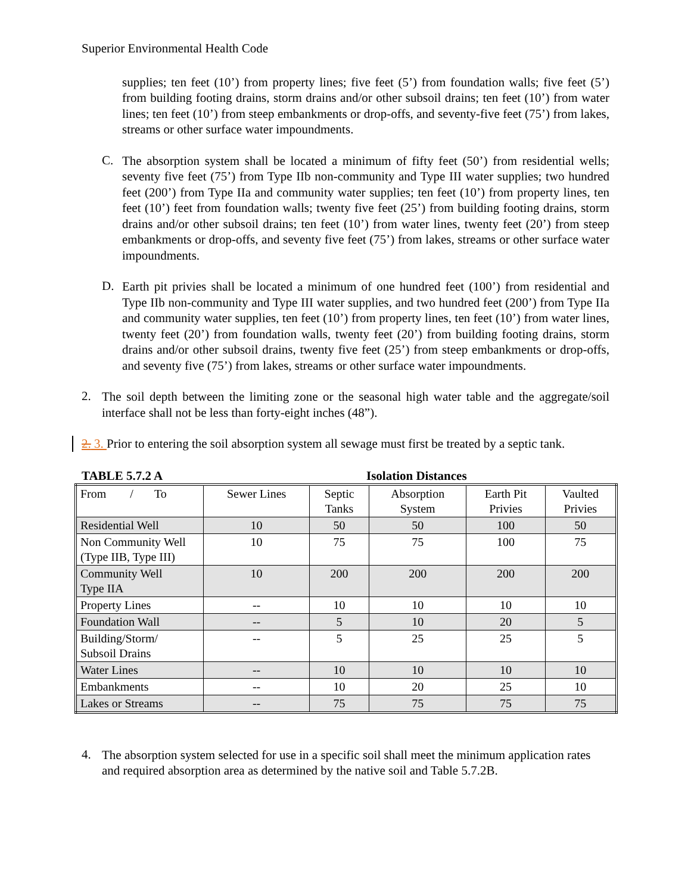Superior Environmental Health Code
supplies; ten feet (10’) from property lines; five feet (5’) from foundation walls; five feet (5’) from building footing drains, storm drains and/or other subsoil drains; ten feet (10’) from water lines; ten feet (10’) from steep embankments or drop-offs, and seventy-five feet (75’) from lakes, streams or other surface water impoundments.
C.
The absorption system shall be located a minimum of fifty feet (50’) from residential wells; seventy five feet (75’) from Type IIb non-community and Type III water supplies; two hundred feet (200’) from Type IIa and community water supplies; ten feet (10’) from property lines, ten feet (10’) feet from foundation walls; twenty five feet (25’) from building footing drains, storm drains and/or other subsoil drains; ten feet (10’) from water lines, twenty feet (20’) from steep embankments or drop-offs, and seventy five feet (75’) from lakes, streams or other surface water impoundments.
D.
Earth pit privies shall be located a minimum of one hundred feet (100’) from residential and Type IIb non-community and Type III water supplies, and two hundred feet (200’) from Type IIa and community water supplies, ten feet (10’) from property lines, ten feet (10’) from water lines, twenty feet (20’) from foundation walls, twenty feet (20’) from building footing drains, storm drains and/or other subsoil drains, twenty five feet (25’) from steep embankments or drop-offs, and seventy five (75’) from lakes, streams or other surface water impoundments.
2.
The soil depth between the limiting zone or the seasonal high water table and the aggregate/soil interface shall not be less than forty-eight inches (48”).
2. 3. Prior to entering the soil absorption system all sewage must first be treated by a septic tank.
TABLE 5.7.2 A Isolation Distances
| From / To | Sewer Lines | Septic Tanks | Absorption System | Earth Pit Privies | Vaulted Privies |
| Residential Well | 10 | 50 | 50 | 100 | 50 |
| Non Community Well (Type IIB, Type III) | 10 | 75 | 75 | 100 | 75 |
| Community Well Type IIA | 10 | 200 | 200 | 200 | 200 |
| Property Lines | -- | 10 | 10 | 10 | 10 |
| Foundation Wall | -- | 5 | 10 | 20 | 5 |
| Building/Storm/ Subsoil Drains | -- | 5 | 25 | 25 | 5 |
| Water Lines | -- | 10 | 10 | 10 | 10 |
| Embankments | -- | 10 | 20 | 25 | 10 |
| Lakes or Streams | -- | 75 | 75 | 75 | 75 |
4.
The absorption system selected for use in a specific soil shall meet the minimum application rates and required absorption area as determined by the native soil and Table 5.7.2B.